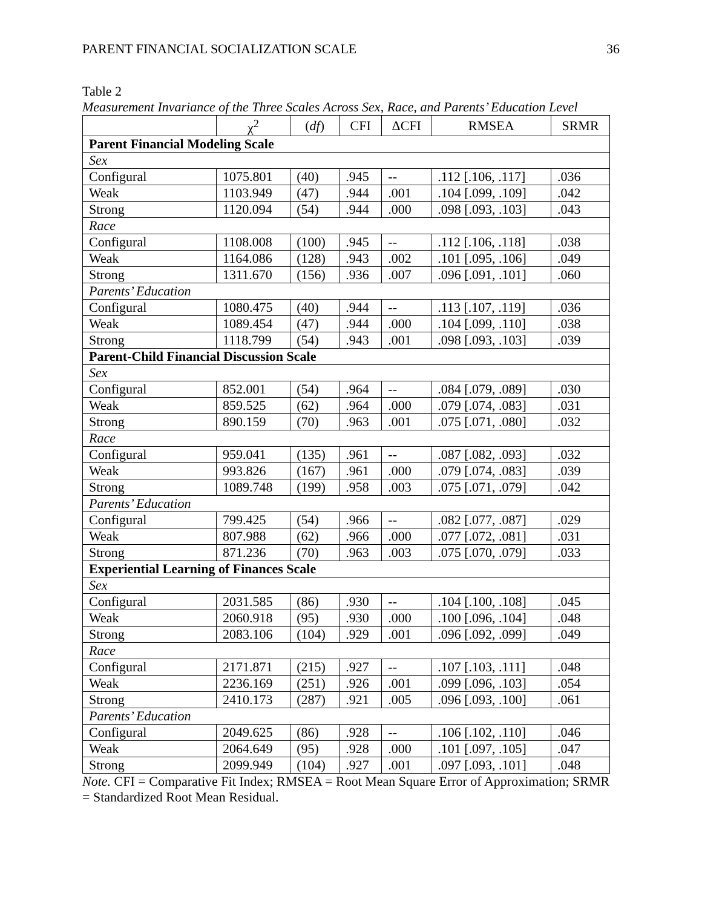PARENT FINANCIAL SOCIALIZATION SCALE 36
Table 2
Measurement Invariance of the Three Scales Across Sex, Race, and Parents’ Education Level
| | χ<sup>2</sup> | ( df ) | CFI | ΔCFI | RMSEA | SRMR |
| --- | --- | --- | --- | --- | --- | --- |
| Parent Financial Modeling Scale | | | | | | |
| Sex | | | | | | |
| Configural | 1075.801 | (40) | .945 | -- | .112 [.106, .117] | .036 |
| Weak | 1103.949 | (47) | .944 | .001 | .104 [.099, .109] | .042 |
| Strong | 1120.094 | (54) | .944 | .000 | .098 [.093, .103] | .043 |
| Race | | | | | | |
| Configural | 1108.008 | (100) | .945 | -- | .112 [.106, .118] | .038 |
| Weak | 1164.086 | (128) | .943 | .002 | .101 [.095, .106] | .049 |
| Strong | 1311.670 | (156) | .936 | .007 | .096 [.091, .101] | .060 |
| Parents’ Education | | | | | | |
| Configural | 1080.475 | (40) | .944 | -- | .113 [.107, .119] | .036 |
| Weak | 1089.454 | (47) | .944 | .000 | .104 [.099, .110] | .038 |
| Strong | 1118.799 | (54) | .943 | .001 | .098 [.093, .103] | .039 |
| Parent-Child Financial Discussion Scale | | | | | | |
| Sex | | | | | | |
| Configural | 852.001 | (54) | .964 | -- | .084 [.079, .089] | .030 |
| Weak | 859.525 | (62) | .964 | .000 | .079 [.074, .083] | .031 |
| Strong | 890.159 | (70) | .963 | .001 | .075 [.071, .080] | .032 |
| Race | | | | | | |
| Configural | 959.041 | (135) | .961 | -- | .087 [.082, .093] | .032 |
| Weak | 993.826 | (167) | .961 | .000 | .079 [.074, .083] | .039 |
| Strong | 1089.748 | (199) | .958 | .003 | .075 [.071, .079] | .042 |
| Parents’ Education | | | | | | |
| Configural | 799.425 | (54) | .966 | -- | .082 [.077, .087] | .029 |
| Weak | 807.988 | (62) | .966 | .000 | .077 [.072, .081] | .031 |
| Strong | 871.236 | (70) | .963 | .003 | .075 [.070, .079] | .033 |
| Experiential Learning of Finances Scale | | | | | | |
| Sex | | | | | | |
| Configural | 2031.585 | (86) | .930 | -- | .104 [.100, .108] | .045 |
| Weak | 2060.918 | (95) | .930 | .000 | .100 [.096, .104] | .048 |
| Strong | 2083.106 | (104) | .929 | .001 | .096 [.092, .099] | .049 |
| Race | | | | | | |
| Configural | 2171.871 | (215) | .927 | -- | .107 [.103, .111] | .048 |
| Weak | 2236.169 | (251) | .926 | .001 | .099 [.096, .103] | .054 |
| Strong | 2410.173 | (287) | .921 | .005 | .096 [.093, .100] | .061 |
| Parents’ Education | | | | | | |
| Configural | 2049.625 | (86) | .928 | -- | .106 [.102, .110] | .046 |
| Weak | 2064.649 | (95) | .928 | .000 | .101 [.097, .105] | .047 |
| Strong | 2099.949 | (104) | .927 | .001 | .097 [.093, .101] | .048 |
Note. CFI = Comparative Fit Index; RMSEA = Root Mean Square Error of Approximation; SRMR = Standardized Root Mean Residual.